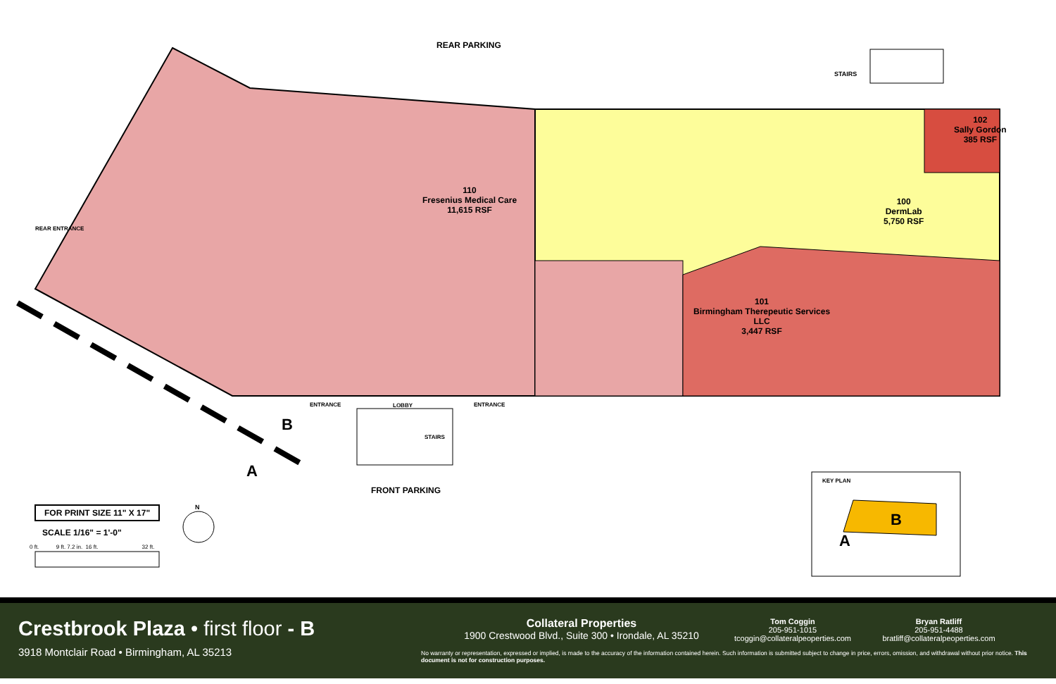REAR PARKING
STAIRS
102
Sally Gordon
385 RSF
110
Fresenius Medical Care
11,615 RSF
100
DermLab
5,750 RSF
101
Birmingham Therepeutic Services
LLC
3,447 RSF
REAR ENTRANCE
ENTRANCE LOBBY ENTRANCE
STAIRS
B
A
FRONT PARKING
FOR PRINT SIZE 11" X 17"
SCALE 1/16" = 1'-0"
0 ft. 9 ft. 7.2 in. 16 ft. 32 ft.
N
KEY PLAN
B
A
Crestbrook Plaza • first floor - B
3918 Montclair Road • Birmingham, AL 35213
Collateral Properties
1900 Crestwood Blvd., Suite 300 • Irondale, AL 35210
Tom Coggin
205-951-1015
tcoggin@collateralpeoperties.com
Bryan Ratliff
205-951-4488
bratliff@collateralpeoperties.com
No warranty or representation, expressed or implied, is made to the accuracy of the information contained herein. Such information is submitted subject to change in price, errors, omission, and withdrawal without prior notice. This document is not for construction purposes.